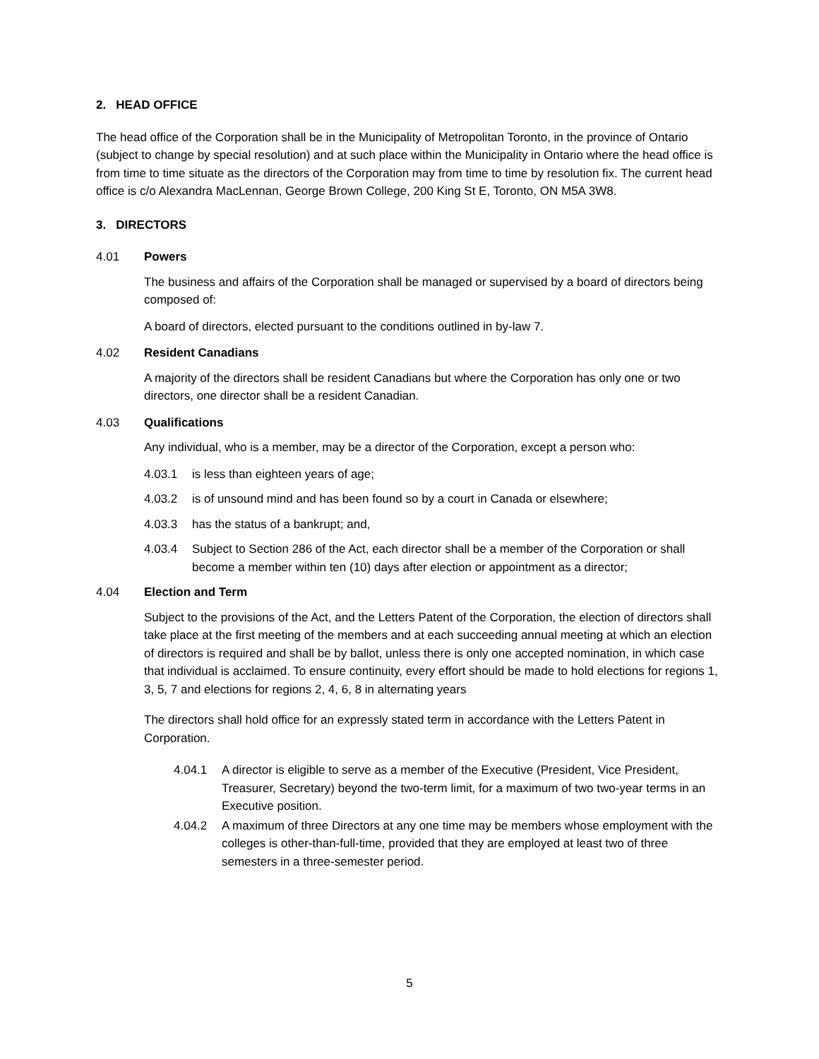2. HEAD OFFICE
The head office of the Corporation shall be in the Municipality of Metropolitan Toronto, in the province of Ontario (subject to change by special resolution) and at such place within the Municipality in Ontario where the head office is from time to time situate as the directors of the Corporation may from time to time by resolution fix. The current head office is c/o Alexandra MacLennan, George Brown College, 200 King St E, Toronto, ON M5A 3W8.
3. DIRECTORS
4.01 Powers
The business and affairs of the Corporation shall be managed or supervised by a board of directors being composed of:
A board of directors, elected pursuant to the conditions outlined in by-law 7.
4.02 Resident Canadians
A majority of the directors shall be resident Canadians but where the Corporation has only one or two directors, one director shall be a resident Canadian.
4.03 Qualifications
Any individual, who is a member, may be a director of the Corporation, except a person who:
4.03.1 is less than eighteen years of age;
4.03.2 is of unsound mind and has been found so by a court in Canada or elsewhere;
4.03.3 has the status of a bankrupt; and,
4.03.4 Subject to Section 286 of the Act, each director shall be a member of the Corporation or shall become a member within ten (10) days after election or appointment as a director;
4.04 Election and Term
Subject to the provisions of the Act, and the Letters Patent of the Corporation, the election of directors shall take place at the first meeting of the members and at each succeeding annual meeting at which an election of directors is required and shall be by ballot, unless there is only one accepted nomination, in which case that individual is acclaimed. To ensure continuity, every effort should be made to hold elections for regions 1, 3, 5, 7 and elections for regions 2, 4, 6, 8 in alternating years
The directors shall hold office for an expressly stated term in accordance with the Letters Patent in Corporation.
4.04.1 A director is eligible to serve as a member of the Executive (President, Vice President, Treasurer, Secretary) beyond the two-term limit, for a maximum of two two-year terms in an Executive position.
4.04.2 A maximum of three Directors at any one time may be members whose employment with the colleges is other-than-full-time, provided that they are employed at least two of three semesters in a three-semester period.
5